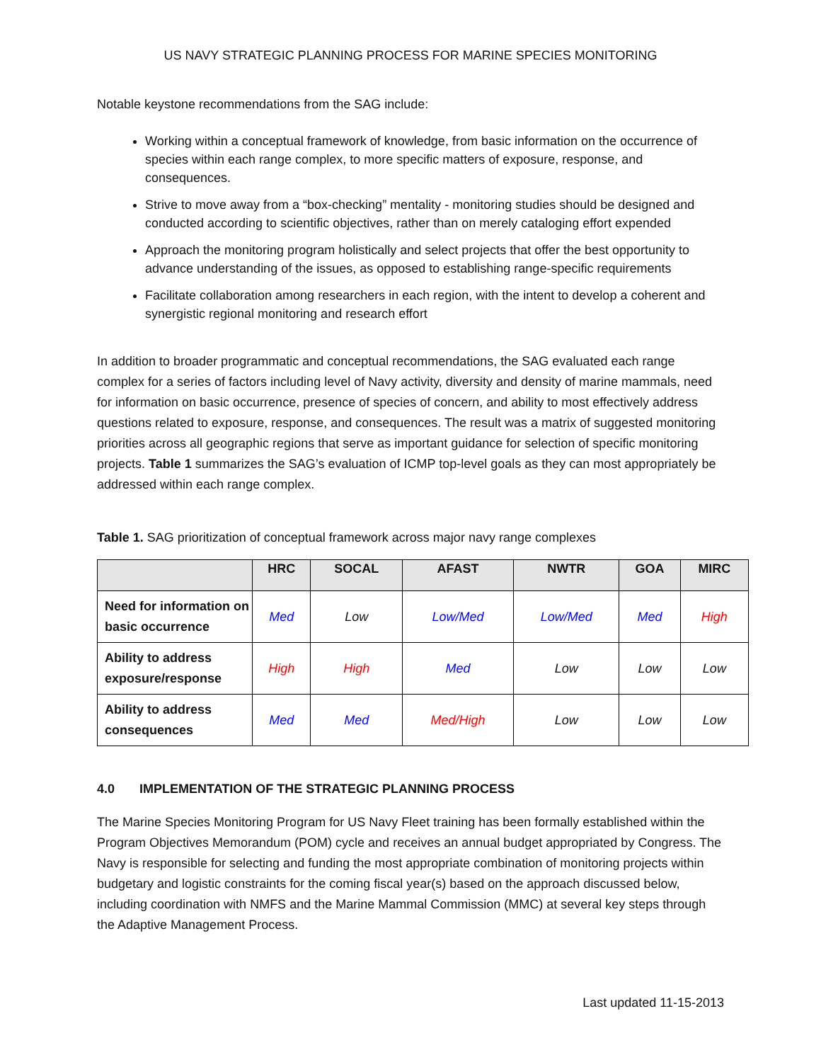US NAVY STRATEGIC PLANNING PROCESS FOR MARINE SPECIES MONITORING
Notable keystone recommendations from the SAG include:
Working within a conceptual framework of knowledge, from basic information on the occurrence of species within each range complex, to more specific matters of exposure, response, and consequences.
Strive to move away from a “box-checking” mentality - monitoring studies should be designed and conducted according to scientific objectives, rather than on merely cataloging effort expended
Approach the monitoring program holistically and select projects that offer the best opportunity to advance understanding of the issues, as opposed to establishing range-specific requirements
Facilitate collaboration among researchers in each region, with the intent to develop a coherent and synergistic regional monitoring and research effort
In addition to broader programmatic and conceptual recommendations, the SAG evaluated each range complex for a series of factors including level of Navy activity, diversity and density of marine mammals, need for information on basic occurrence, presence of species of concern, and ability to most effectively address questions related to exposure, response, and consequences. The result was a matrix of suggested monitoring priorities across all geographic regions that serve as important guidance for selection of specific monitoring projects. Table 1 summarizes the SAG’s evaluation of ICMP top-level goals as they can most appropriately be addressed within each range complex.
Table 1. SAG prioritization of conceptual framework across major navy range complexes
| | HRC | SOCAL | AFAST | NWTR | GOA | MIRC |
| --- | --- | --- | --- | --- | --- | --- |
| Need for information on basic occurrence | Med | Low | Low/Med | Low/Med | Med | High |
| Ability to address exposure/response | High | High | Med | Low | Low | Low |
| Ability to address consequences | Med | Med | Med/High | Low | Low | Low |
4.0 IMPLEMENTATION OF THE STRATEGIC PLANNING PROCESS
The Marine Species Monitoring Program for US Navy Fleet training has been formally established within the Program Objectives Memorandum (POM) cycle and receives an annual budget appropriated by Congress. The Navy is responsible for selecting and funding the most appropriate combination of monitoring projects within budgetary and logistic constraints for the coming fiscal year(s) based on the approach discussed below, including coordination with NMFS and the Marine Mammal Commission (MMC) at several key steps through the Adaptive Management Process.
Last updated 11-15-2013